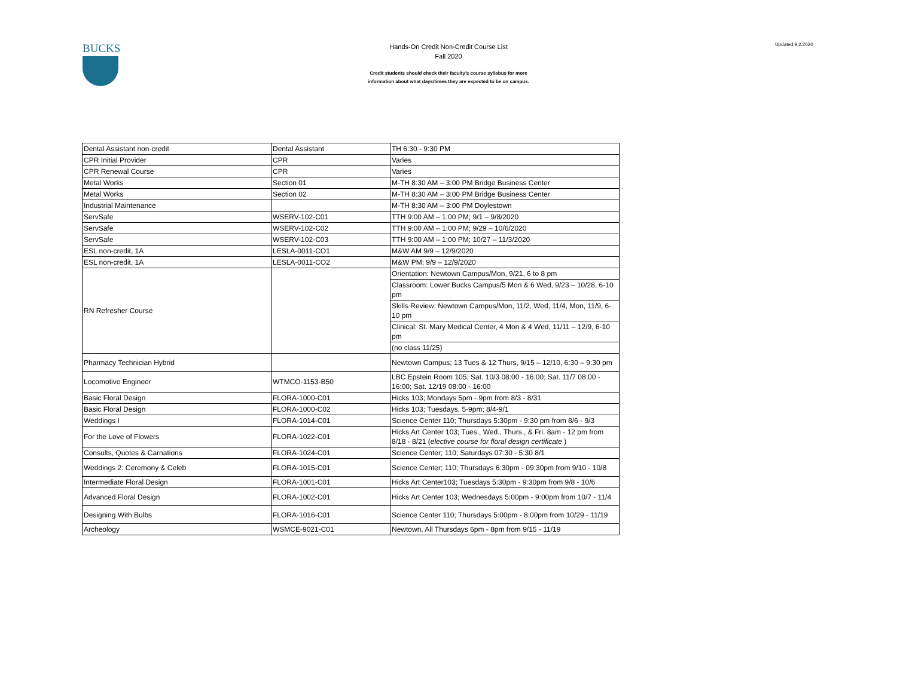BUCKS
Hands-On Credit Non-Credit Course List
Fall 2020
Credit students should check their faculty's course syllabus for more
information about what days/times they are expected to be on campus.
Updated 9.2.2020
| Dental Assistant non-credit | Dental Assistant | TH 6:30 - 9:30 PM |
| CPR Initial Provider | CPR | Varies |
| CPR Renewal Course | CPR | Varies |
| Metal Works | Section 01 | M-TH 8:30 AM – 3:00 PM Bridge Business Center |
| Metal Works | Section 02 | M-TH 8:30 AM – 3:00 PM Bridge Business Center |
| Industrial Maintenance | | M-TH 8:30 AM – 3:00 PM Doylestown |
| ServSafe | WSERV-102-C01 | TTH 9:00 AM – 1:00 PM; 9/1 – 9/8/2020 |
| ServSafe | WSERV-102-C02 | TTH 9:00 AM – 1:00 PM; 9/29 – 10/6/2020 |
| ServSafe | WSERV-102-C03 | TTH 9:00 AM – 1:00 PM; 10/27 – 11/3/2020 |
| ESL non-credit, 1A | LESLA-0011-CO1 | M&W AM 9/9 – 12/9/2020 |
| ESL non-credit, 1A | LESLA-0011-CO2 | M&W PM; 9/9 – 12/9/2020 |
| RN Refresher Course | | Orientation: Newtown Campus/Mon, 9/21, 6 to 8 pm |
| | | Classroom: Lower Bucks Campus/5 Mon & 6 Wed, 9/23 – 10/28, 6-10 pm |
| | | Skills Review: Newtown Campus/Mon, 11/2, Wed, 11/4, Mon, 11/9, 6-10 pm |
| | | Clinical: St. Mary Medical Center, 4 Mon & 4 Wed, 11/11 – 12/9, 6-10 pm |
| | | (no class 11/25) |
| Pharmacy Technician Hybrid | | Newtown Campus; 13 Tues & 12 Thurs, 9/15 – 12/10, 6:30 – 9:30 pm |
| Locomotive Engineer | WTMCO-1153-B50 | LBC Epstein Room 105; Sat. 10/3 08:00 - 16:00; Sat. 11/7 08:00 - 16:00; Sat. 12/19 08:00 - 16:00 |
| Basic Floral Design | FLORA-1000-C01 | Hicks 103; Mondays 5pm - 9pm from 8/3 - 8/31 |
| Basic Floral Design | FLORA-1000-C02 | Hicks 103; Tuesdays, 5-9pm; 8/4-9/1 |
| Weddings I | FLORA-1014-C01 | Science Center 110; Thursdays 5:30pm - 9:30 pm from 8/6 - 9/3 |
| For the Love of Flowers | FLORA-1022-C01 | Hicks Art Center 103; Tues., Wed., Thurs., & Fri. 8am - 12 pm from 8/18 - 8/21 ( elective course for floral design certificate ) |
| Consults, Quotes & Carnations | FLORA-1024-C01 | Science Center; 110; Saturdays 07:30 - 5:30 8/1 |
| Weddings 2: Ceremony & Celeb | FLORA-1015-C01 | Science Center; 110; Thursdays 6:30pm - 09:30pm from 9/10 - 10/8 |
| Intermediate Floral Design | FLORA-1001-C01 | Hicks Art Center103; Tuesdays 5:30pm - 9:30pm from 9/8 - 10/6 |
| Advanced Floral Design | FLORA-1002-C01 | Hicks Art Center 103; Wednesdays 5:00pm - 9:00pm from 10/7 - 11/4 |
| Designing With Bulbs | FLORA-1016-C01 | Science Center 110; Thursdays 5:00pm - 8:00pm from 10/29 - 11/19 |
| Archeology | WSMCE-9021-C01 | Newtown, All Thursdays 6pm - 8pm from 9/15 - 11/19 |